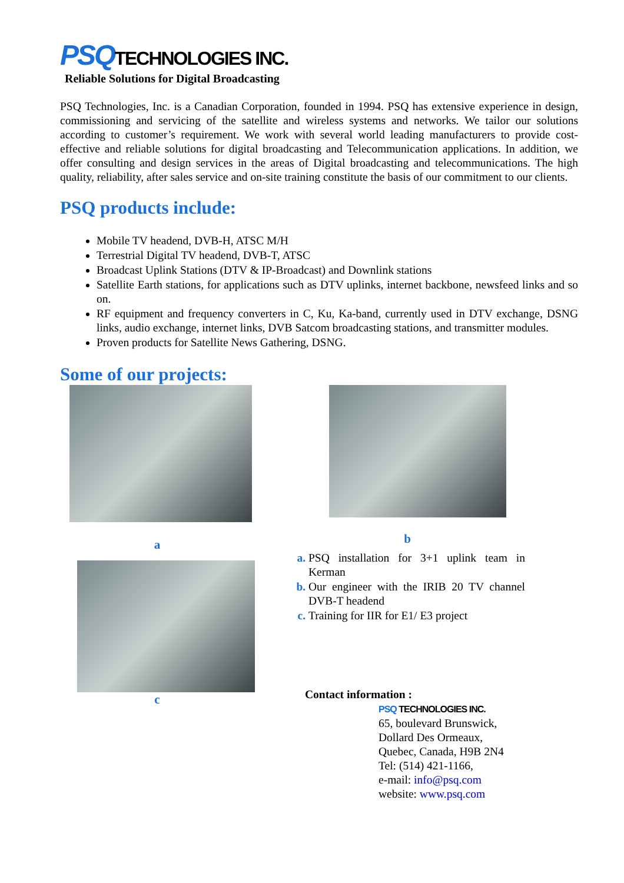PSQ TECHNOLOGIES INC.
Reliable Solutions for Digital Broadcasting
PSQ Technologies, Inc. is a Canadian Corporation, founded in 1994. PSQ has extensive experience in design, commissioning and servicing of the satellite and wireless systems and networks. We tailor our solutions according to customer’s requirement. We work with several world leading manufacturers to provide cost-effective and reliable solutions for digital broadcasting and Telecommunication applications. In addition, we offer consulting and design services in the areas of Digital broadcasting and telecommunications. The high quality, reliability, after sales service and on-site training constitute the basis of our commitment to our clients.
PSQ products include:
Mobile TV headend, DVB-H, ATSC M/H
Terrestrial Digital TV headend, DVB-T, ATSC
Broadcast Uplink Stations (DTV & IP-Broadcast) and Downlink stations
Satellite Earth stations, for applications such as DTV uplinks, internet backbone, newsfeed links and so on.
RF equipment and frequency converters in C, Ku, Ka-band, currently used in DTV exchange, DSNG links, audio exchange, internet links, DVB Satcom broadcasting stations, and transmitter modules.
Proven products for Satellite News Gathering, DSNG.
Some of our projects:
a
c
b
PSQ installation for 3+1 uplink team in Kerman
Our engineer with the IRIB 20 TV channel DVB-T headend
Training for IIR for E1/ E3 project
Contact information :
PSQ TECHNOLOGIES INC.
65, boulevard Brunswick,
Dollard Des Ormeaux,
Quebec, Canada, H9B 2N4
Tel: (514) 421-1166,
e-mail: info@psq.com
website: www.psq.com